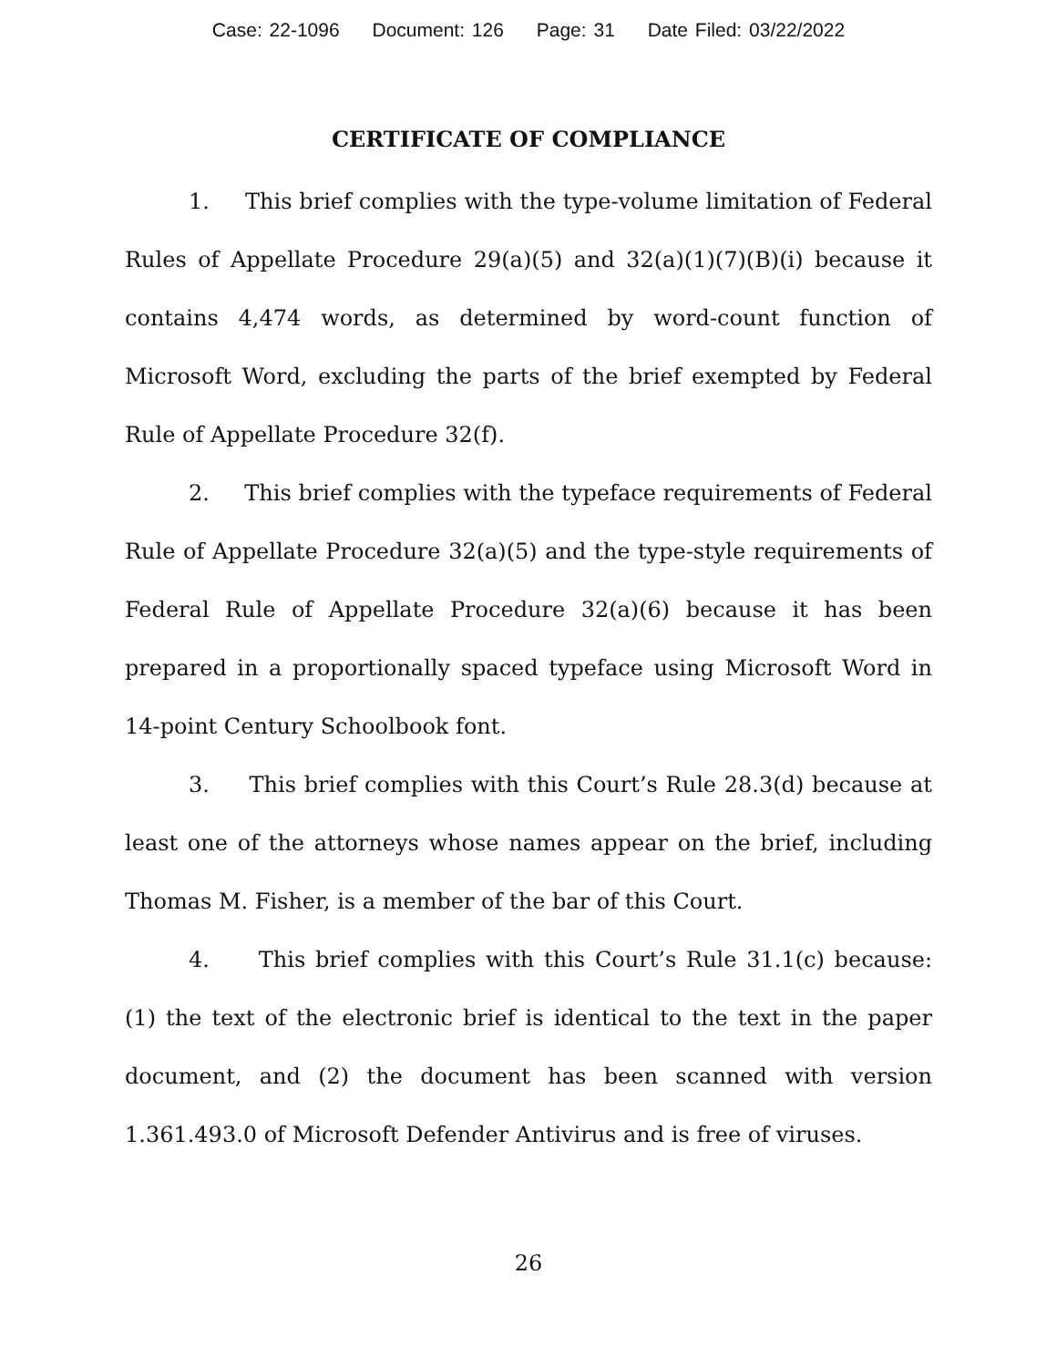Case: 22-1096 Document: 126 Page: 31 Date Filed: 03/22/2022
CERTIFICATE OF COMPLIANCE
1. This brief complies with the type-volume limitation of Federal Rules of Appellate Procedure 29(a)(5) and 32(a)(1)(7)(B)(i) because it contains 4,474 words, as determined by word-count function of Microsoft Word, excluding the parts of the brief exempted by Federal Rule of Appellate Procedure 32(f).
2. This brief complies with the typeface requirements of Federal Rule of Appellate Procedure 32(a)(5) and the type-style requirements of Federal Rule of Appellate Procedure 32(a)(6) because it has been prepared in a proportionally spaced typeface using Microsoft Word in 14-point Century Schoolbook font.
3. This brief complies with this Court’s Rule 28.3(d) because at least one of the attorneys whose names appear on the brief, including Thomas M. Fisher, is a member of the bar of this Court.
4. This brief complies with this Court’s Rule 31.1(c) because: (1) the text of the electronic brief is identical to the text in the paper document, and (2) the document has been scanned with version 1.361.493.0 of Microsoft Defender Antivirus and is free of viruses.
26